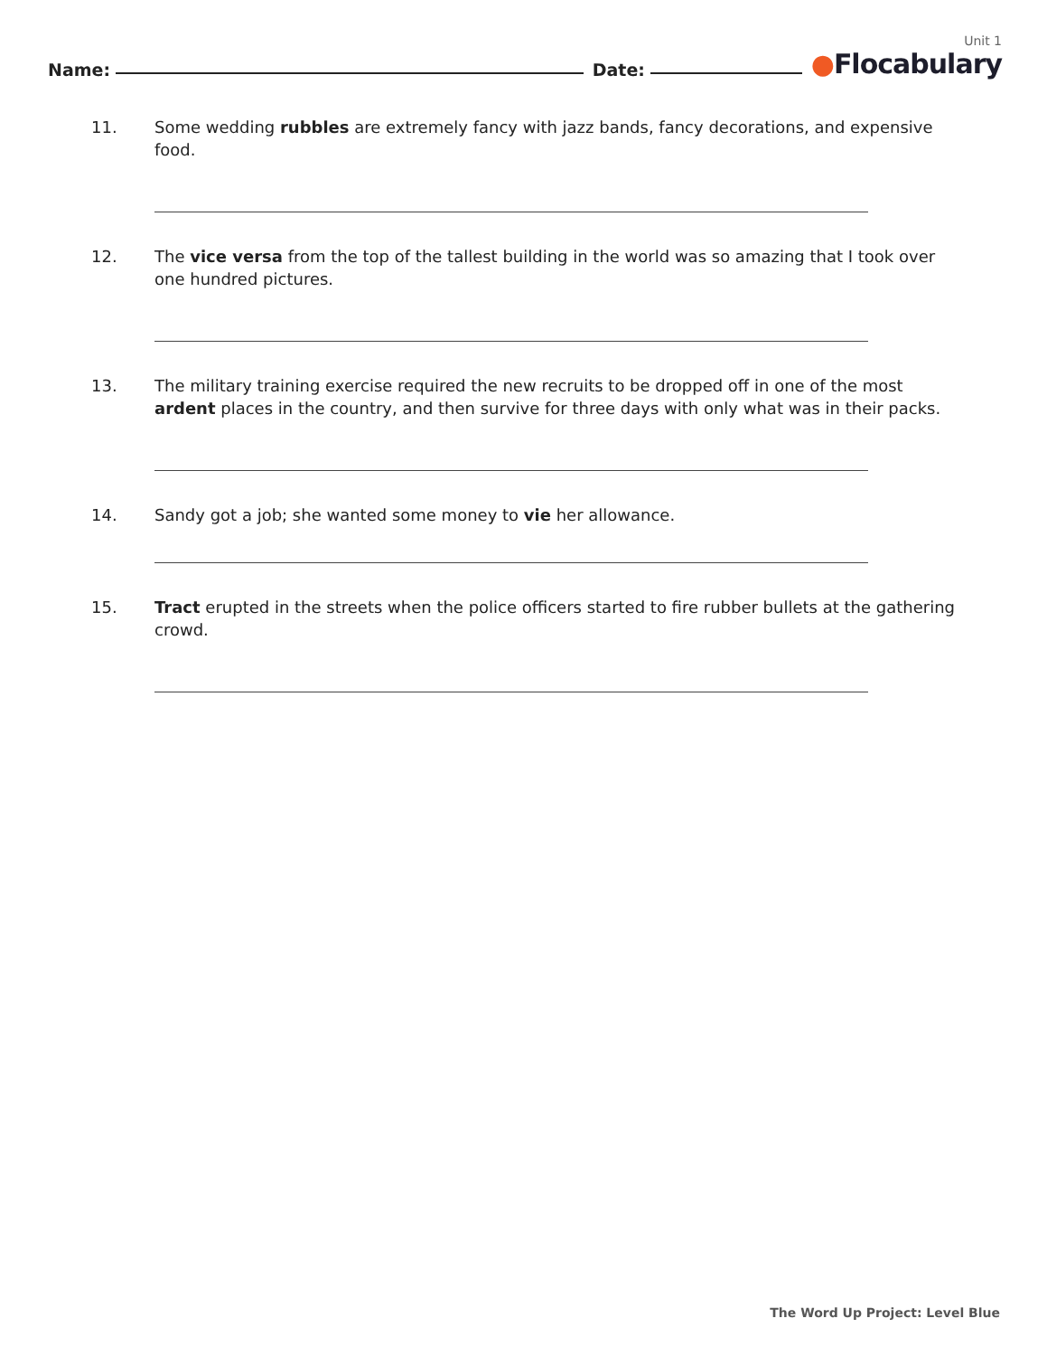Name: Date:
Unit 1
●Flocabulary
11. Some wedding rubbles are extremely fancy with jazz bands, fancy decorations, and expensive food.
12. The vice versa from the top of the tallest building in the world was so amazing that I took over one hundred pictures.
13. The military training exercise required the new recruits to be dropped off in one of the most ardent places in the country, and then survive for three days with only what was in their packs.
14. Sandy got a job; she wanted some money to vie her allowance.
15. Tract erupted in the streets when the police officers started to fire rubber bullets at the gathering crowd.
The Word Up Project: Level Blue